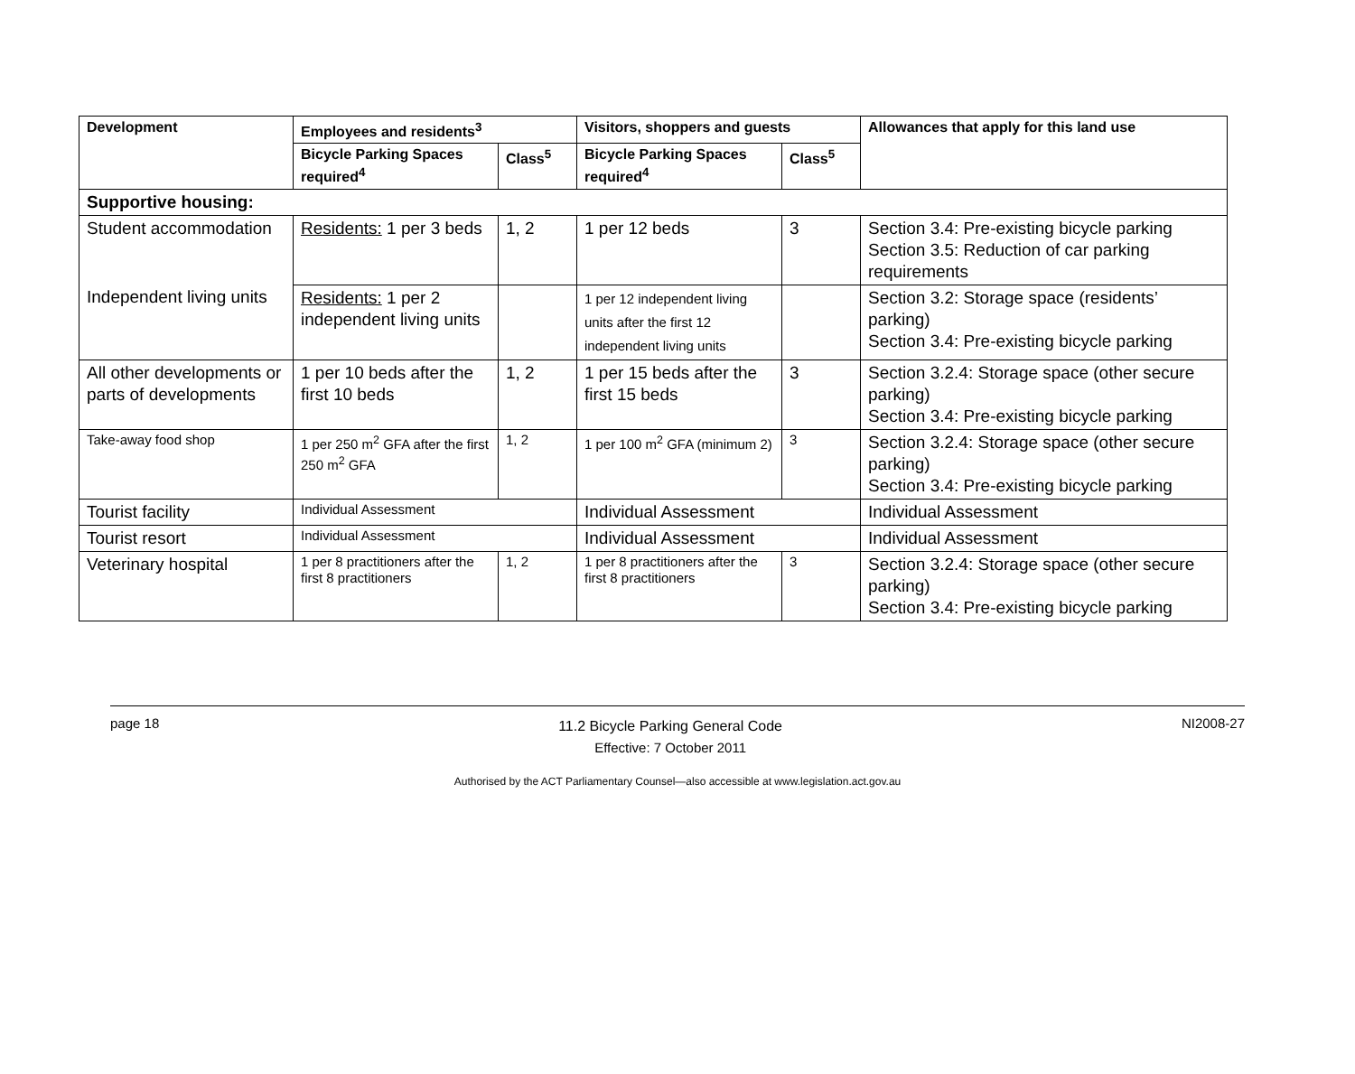| Development | Employees and residents<sup>3</sup> | | Visitors, shoppers and guests | | Allowances that apply for this land use |
| --- | --- | --- | --- | --- | --- |
| | Bicycle Parking Spaces required<sup>4</sup> | Class<sup>5</sup> | Bicycle Parking Spaces required<sup>4</sup> | Class<sup>5</sup> | |
| Supportive housing: | | | | | |
| Student accommodation | Residents: 1 per 3 beds | 1, 2 | 1 per 12 beds | 3 | Section 3.4: Pre-existing bicycle parking Section 3.5: Reduction of car parking requirements |
| Independent living units | Residents: 1 per 2 independent living units | | 1 per 12 independent living units after the first 12 independent living units | | Section 3.2: Storage space (residents’ parking) Section 3.4: Pre-existing bicycle parking |
| All other developments or parts of developments | 1 per 10 beds after the first 10 beds | 1, 2 | 1 per 15 beds after the first 15 beds | 3 | Section 3.2.4: Storage space (other secure parking) Section 3.4: Pre-existing bicycle parking |
| Take-away food shop | 1 per 250 m<sup>2</sup> GFA after the first 250 m<sup>2</sup> GFA | 1, 2 | 1 per 100 m<sup>2</sup> GFA (minimum 2) | 3 | Section 3.2.4: Storage space (other secure parking) Section 3.4: Pre-existing bicycle parking |
| Tourist facility | Individual Assessment | | Individual Assessment | | Individual Assessment |
| Tourist resort | Individual Assessment | | Individual Assessment | | Individual Assessment |
| Veterinary hospital | 1 per 8 practitioners after the first 8 practitioners | 1, 2 | 1 per 8 practitioners after the first 8 practitioners | 3 | Section 3.2.4: Storage space (other secure parking) Section 3.4: Pre-existing bicycle parking |
page 18 11.2 Bicycle Parking General Code
Effective: 7 October 2011 NI2008-27
Authorised by the ACT Parliamentary Counsel—also accessible at www.legislation.act.gov.au